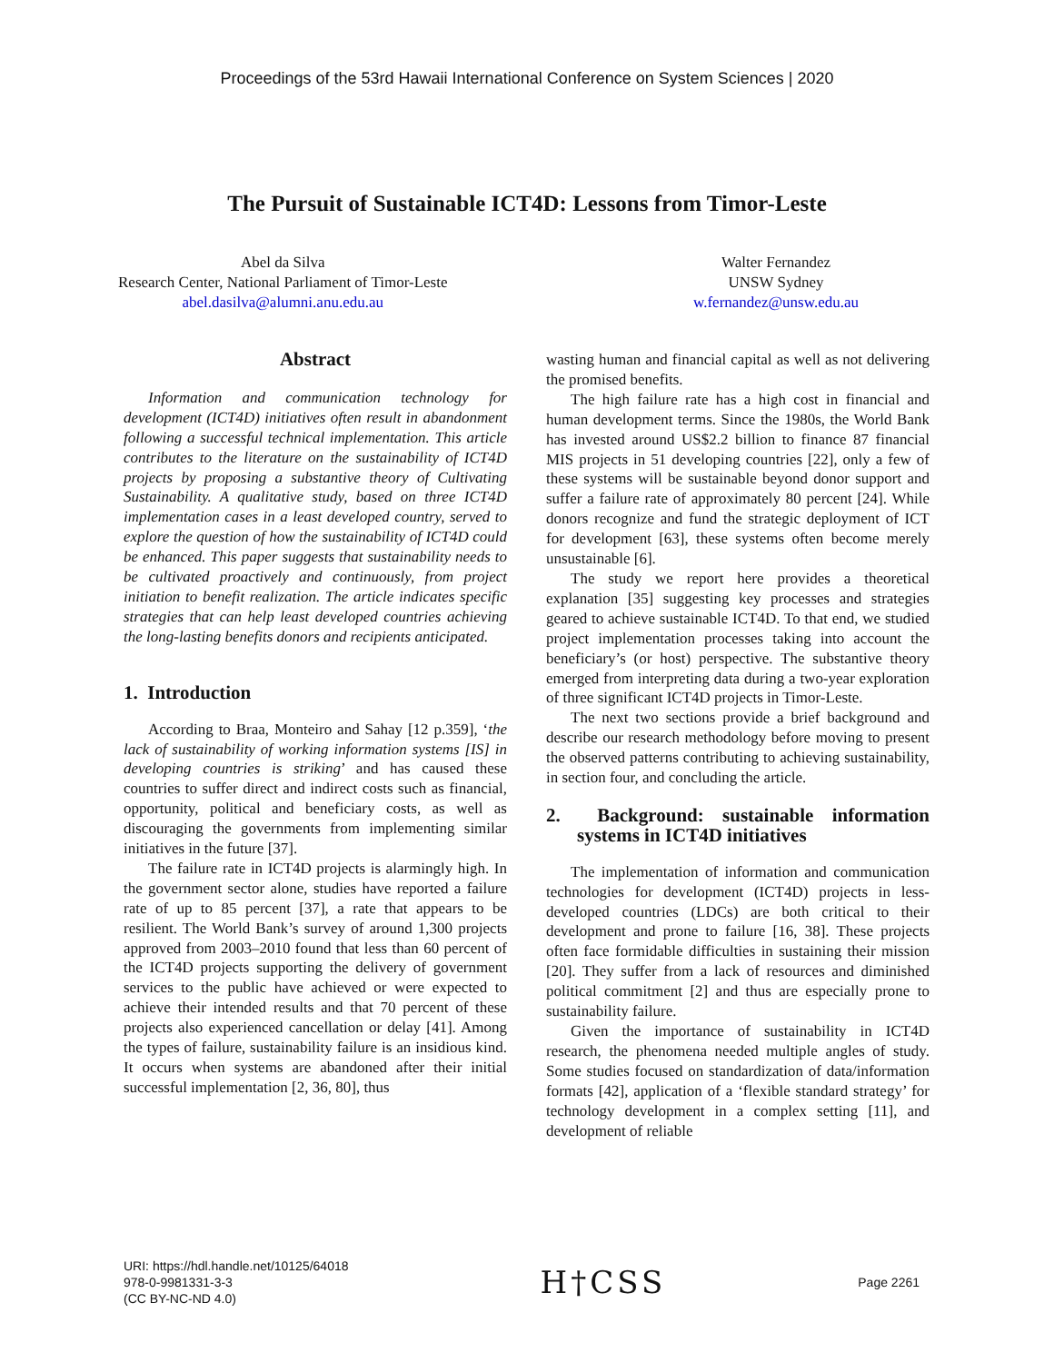Proceedings of the 53rd Hawaii International Conference on System Sciences | 2020
The Pursuit of Sustainable ICT4D: Lessons from Timor-Leste
Abel da Silva
Research Center, National Parliament of Timor-Leste
abel.dasilva@alumni.anu.edu.au
Walter Fernandez
UNSW Sydney
w.fernandez@unsw.edu.au
Abstract
Information and communication technology for development (ICT4D) initiatives often result in abandonment following a successful technical implementation. This article contributes to the literature on the sustainability of ICT4D projects by proposing a substantive theory of Cultivating Sustainability. A qualitative study, based on three ICT4D implementation cases in a least developed country, served to explore the question of how the sustainability of ICT4D could be enhanced. This paper suggests that sustainability needs to be cultivated proactively and continuously, from project initiation to benefit realization. The article indicates specific strategies that can help least developed countries achieving the long-lasting benefits donors and recipients anticipated.
1. Introduction
According to Braa, Monteiro and Sahay [12 p.359], ‘the lack of sustainability of working information systems [IS] in developing countries is striking’ and has caused these countries to suffer direct and indirect costs such as financial, opportunity, political and beneficiary costs, as well as discouraging the governments from implementing similar initiatives in the future [37].
The failure rate in ICT4D projects is alarmingly high. In the government sector alone, studies have reported a failure rate of up to 85 percent [37], a rate that appears to be resilient. The World Bank’s survey of around 1,300 projects approved from 2003–2010 found that less than 60 percent of the ICT4D projects supporting the delivery of government services to the public have achieved or were expected to achieve their intended results and that 70 percent of these projects also experienced cancellation or delay [41]. Among the types of failure, sustainability failure is an insidious kind. It occurs when systems are abandoned after their initial successful implementation [2, 36, 80], thus
wasting human and financial capital as well as not delivering the promised benefits.
The high failure rate has a high cost in financial and human development terms. Since the 1980s, the World Bank has invested around US$2.2 billion to finance 87 financial MIS projects in 51 developing countries [22], only a few of these systems will be sustainable beyond donor support and suffer a failure rate of approximately 80 percent [24]. While donors recognize and fund the strategic deployment of ICT for development [63], these systems often become merely unsustainable [6].
The study we report here provides a theoretical explanation [35] suggesting key processes and strategies geared to achieve sustainable ICT4D. To that end, we studied project implementation processes taking into account the beneficiary’s (or host) perspective. The substantive theory emerged from interpreting data during a two-year exploration of three significant ICT4D projects in Timor-Leste.
The next two sections provide a brief background and describe our research methodology before moving to present the observed patterns contributing to achieving sustainability, in section four, and concluding the article.
2. Background: sustainable information systems in ICT4D initiatives
The implementation of information and communication technologies for development (ICT4D) projects in less-developed countries (LDCs) are both critical to their development and prone to failure [16, 38]. These projects often face formidable difficulties in sustaining their mission [20]. They suffer from a lack of resources and diminished political commitment [2] and thus are especially prone to sustainability failure.
Given the importance of sustainability in ICT4D research, the phenomena needed multiple angles of study. Some studies focused on standardization of data/information formats [42], application of a ‘flexible standard strategy’ for technology development in a complex setting [11], and development of reliable
URI: https://hdl.handle.net/10125/64018
978-0-9981331-3-3
(CC BY-NC-ND 4.0)
H†CSS
Page 2261